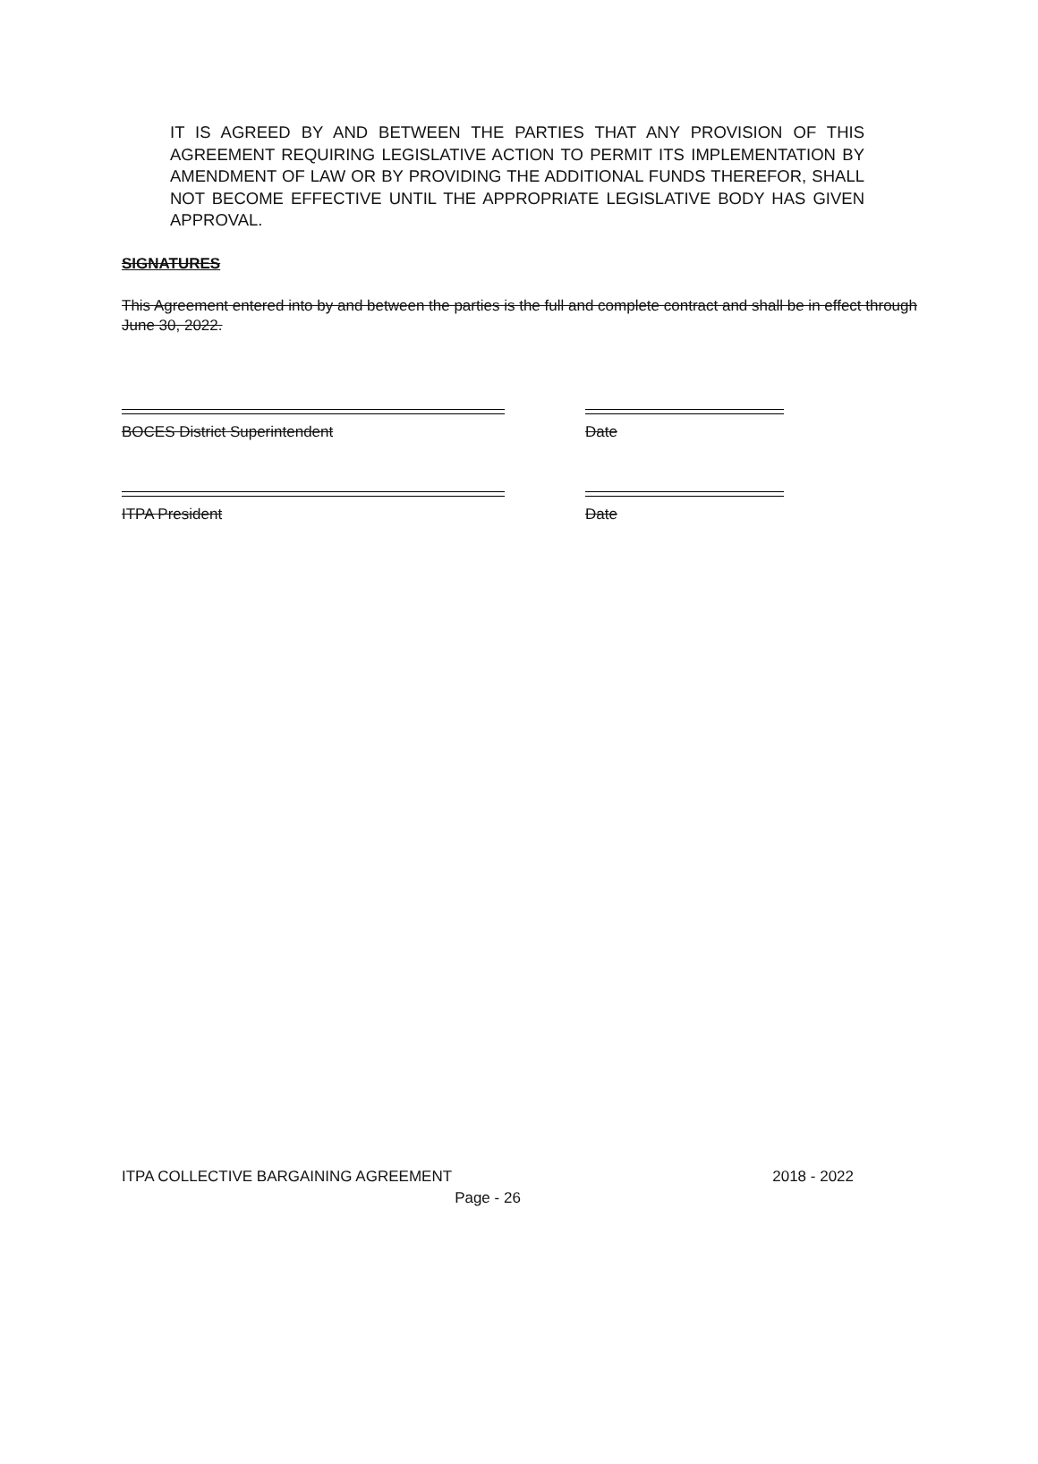IT IS AGREED BY AND BETWEEN THE PARTIES THAT ANY PROVISION OF THIS AGREEMENT REQUIRING LEGISLATIVE ACTION TO PERMIT ITS IMPLEMENTATION BY AMENDMENT OF LAW OR BY PROVIDING THE ADDITIONAL FUNDS THEREFOR, SHALL NOT BECOME EFFECTIVE UNTIL THE APPROPRIATE LEGISLATIVE BODY HAS GIVEN APPROVAL.
SIGNATURES
This Agreement entered into by and between the parties is the full and complete contract and shall be in effect through June 30, 2022.
BOCES District Superintendent Date
ITPA President Date
ITPA COLLECTIVE BARGAINING AGREEMENT 2018 - 2022
Page - 26